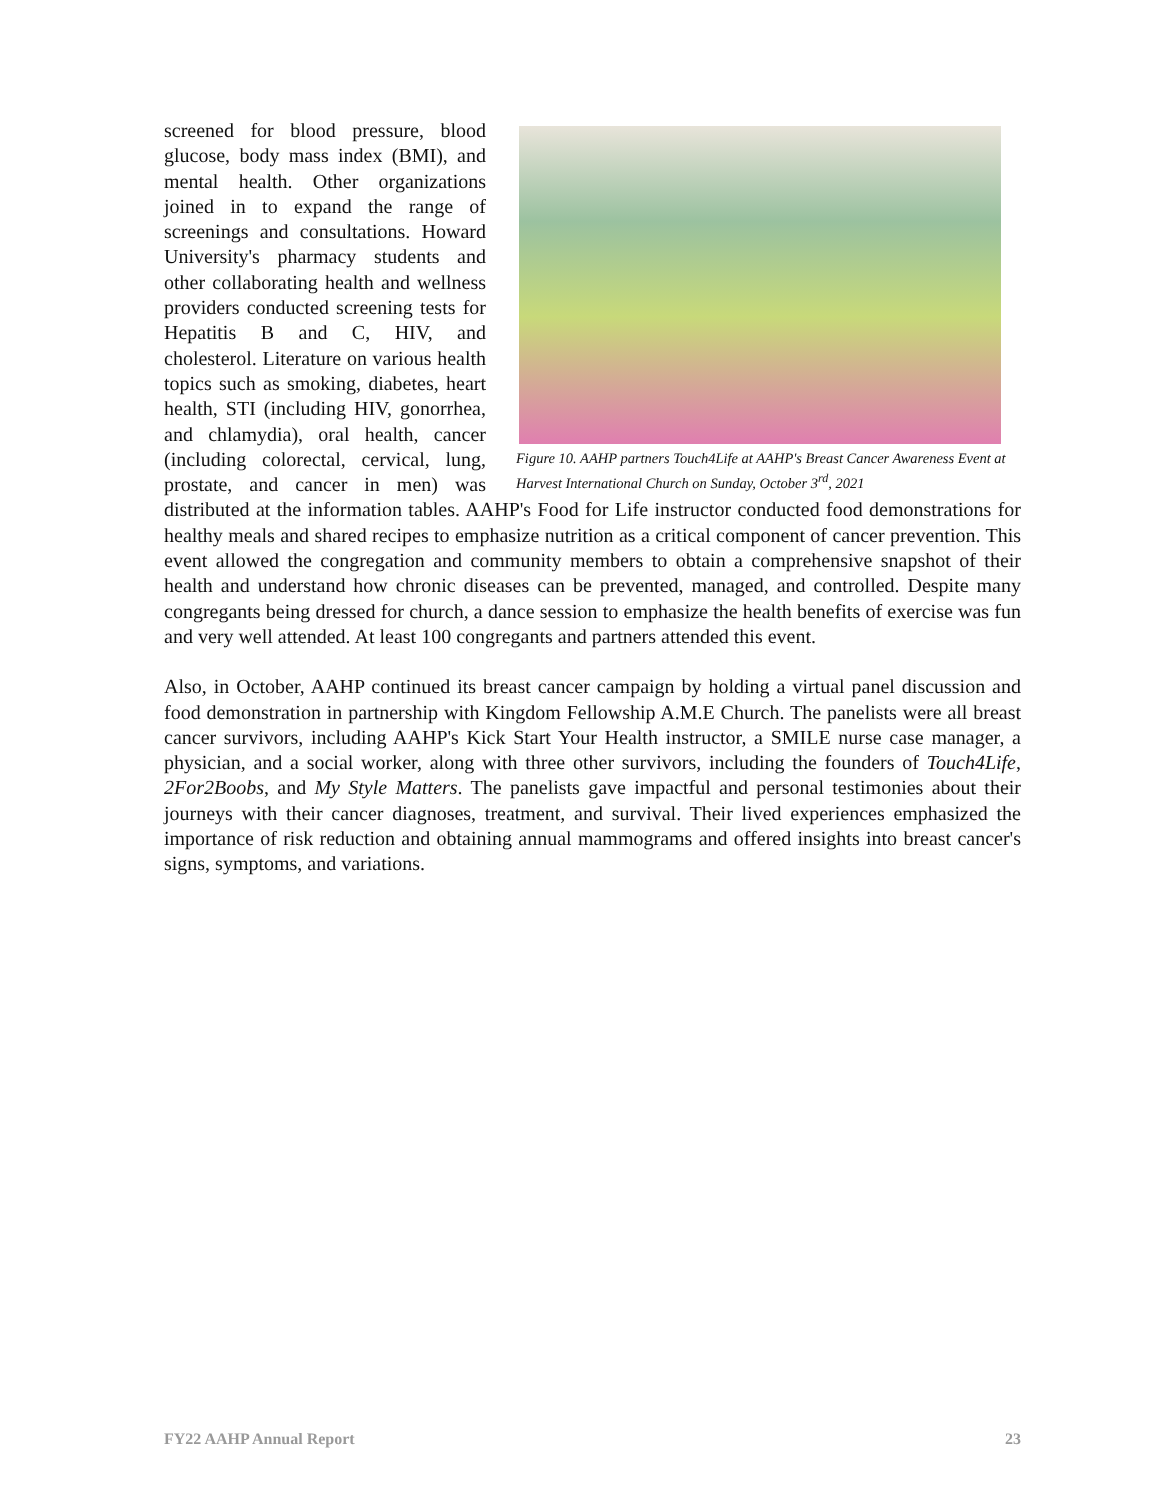Figure 10. AAHP partners Touch4Life at AAHP's Breast Cancer Awareness Event at Harvest International Church on Sunday, October 3<sup>rd</sup>, 2021
screened for blood pressure, blood glucose, body mass index (BMI), and mental health. Other organizations joined in to expand the range of screenings and consultations. Howard University's pharmacy students and other collaborating health and wellness providers conducted screening tests for Hepatitis B and C, HIV, and cholesterol. Literature on various health topics such as smoking, diabetes, heart health, STI (including HIV, gonorrhea, and chlamydia), oral health, cancer (including colorectal, cervical, lung, prostate, and cancer in men) was distributed at the information tables. AAHP's Food for Life instructor conducted food demonstrations for healthy meals and shared recipes to emphasize nutrition as a critical component of cancer prevention. This event allowed the congregation and community members to obtain a comprehensive snapshot of their health and understand how chronic diseases can be prevented, managed, and controlled. Despite many congregants being dressed for church, a dance session to emphasize the health benefits of exercise was fun and very well attended. At least 100 congregants and partners attended this event.
Also, in October, AAHP continued its breast cancer campaign by holding a virtual panel discussion and food demonstration in partnership with Kingdom Fellowship A.M.E Church. The panelists were all breast cancer survivors, including AAHP's Kick Start Your Health instructor, a SMILE nurse case manager, a physician, and a social worker, along with three other survivors, including the founders of Touch4Life, 2For2Boobs, and My Style Matters. The panelists gave impactful and personal testimonies about their journeys with their cancer diagnoses, treatment, and survival. Their lived experiences emphasized the importance of risk reduction and obtaining annual mammograms and offered insights into breast cancer's signs, symptoms, and variations.
FY22 AAHP Annual Report 23